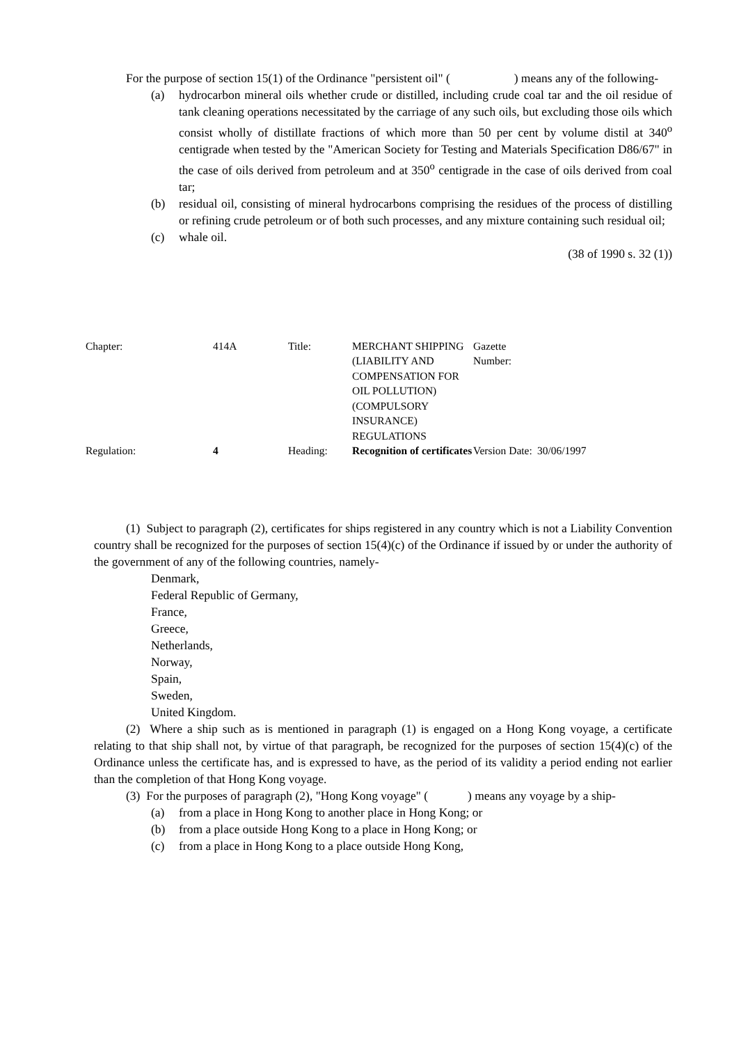For the purpose of section 15(1) of the Ordinance "persistent oil" ( ) means any of the following-
(a) hydrocarbon mineral oils whether crude or distilled, including crude coal tar and the oil residue of tank cleaning operations necessitated by the carriage of any such oils, but excluding those oils which consist wholly of distillate fractions of which more than 50 per cent by volume distil at 340<sup>o</sup> centigrade when tested by the "American Society for Testing and Materials Specification D86/67" in the case of oils derived from petroleum and at 350<sup>o</sup> centigrade in the case of oils derived from coal tar;
(b) residual oil, consisting of mineral hydrocarbons comprising the residues of the process of distilling or refining crude petroleum or of both such processes, and any mixture containing such residual oil;
(c) whale oil.
(38 of 1990 s. 32 (1))
| Chapter: | 414A | Title: | MERCHANT SHIPPING (LIABILITY AND COMPENSATION FOR OIL POLLUTION) (COMPULSORY INSURANCE) REGULATIONS | Gazette Number: | |
| Regulation: | 4 | Heading: | Recognition of certificates | Version Date: | 30/06/1997 |
(1) Subject to paragraph (2), certificates for ships registered in any country which is not a Liability Convention country shall be recognized for the purposes of section 15(4)(c) of the Ordinance if issued by or under the authority of the government of any of the following countries, namely-
Denmark,
Federal Republic of Germany,
France,
Greece,
Netherlands,
Norway,
Spain,
Sweden,
United Kingdom.
(2) Where a ship such as is mentioned in paragraph (1) is engaged on a Hong Kong voyage, a certificate relating to that ship shall not, by virtue of that paragraph, be recognized for the purposes of section 15(4)(c) of the Ordinance unless the certificate has, and is expressed to have, as the period of its validity a period ending not earlier than the completion of that Hong Kong voyage.
(3) For the purposes of paragraph (2), "Hong Kong voyage" ( ) means any voyage by a ship-
(a) from a place in Hong Kong to another place in Hong Kong; or
(b) from a place outside Hong Kong to a place in Hong Kong; or
(c) from a place in Hong Kong to a place outside Hong Kong,